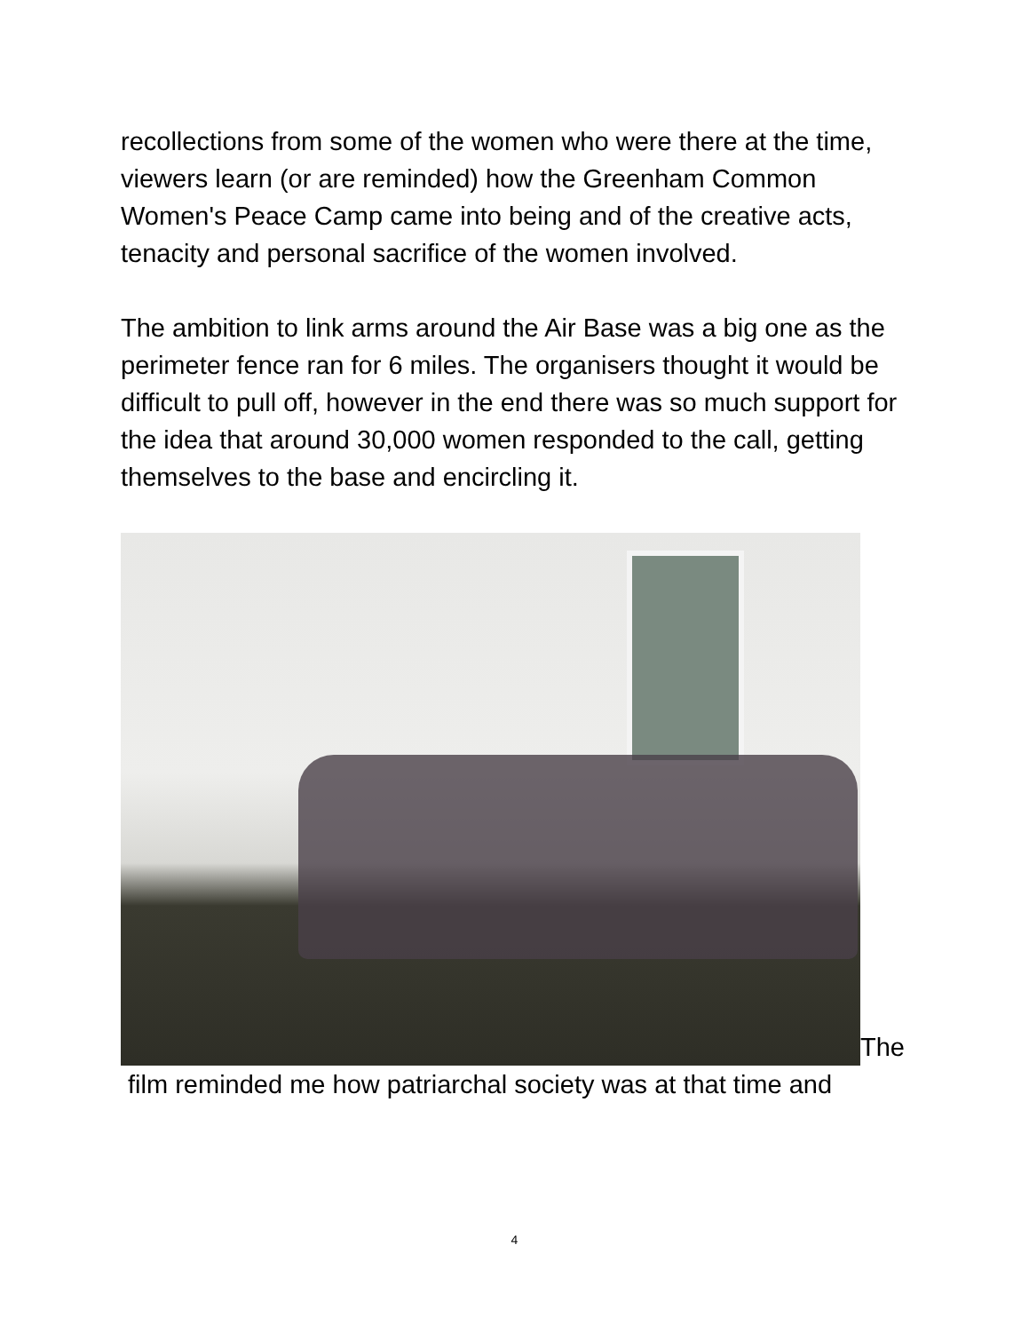recollections from some of the women who were there at the time, viewers learn (or are reminded) how the Greenham Common Women's Peace Camp came into being and of the creative acts, tenacity and personal sacrifice of the women involved.
The ambition to link arms around the Air Base was a big one as the perimeter fence ran for 6 miles. The organisers thought it would be difficult to pull off, however in the end there was so much support for the idea that around 30,000 women responded to the call, getting themselves to the base and encircling it.
The
film reminded me how patriarchal society was at that time and
4